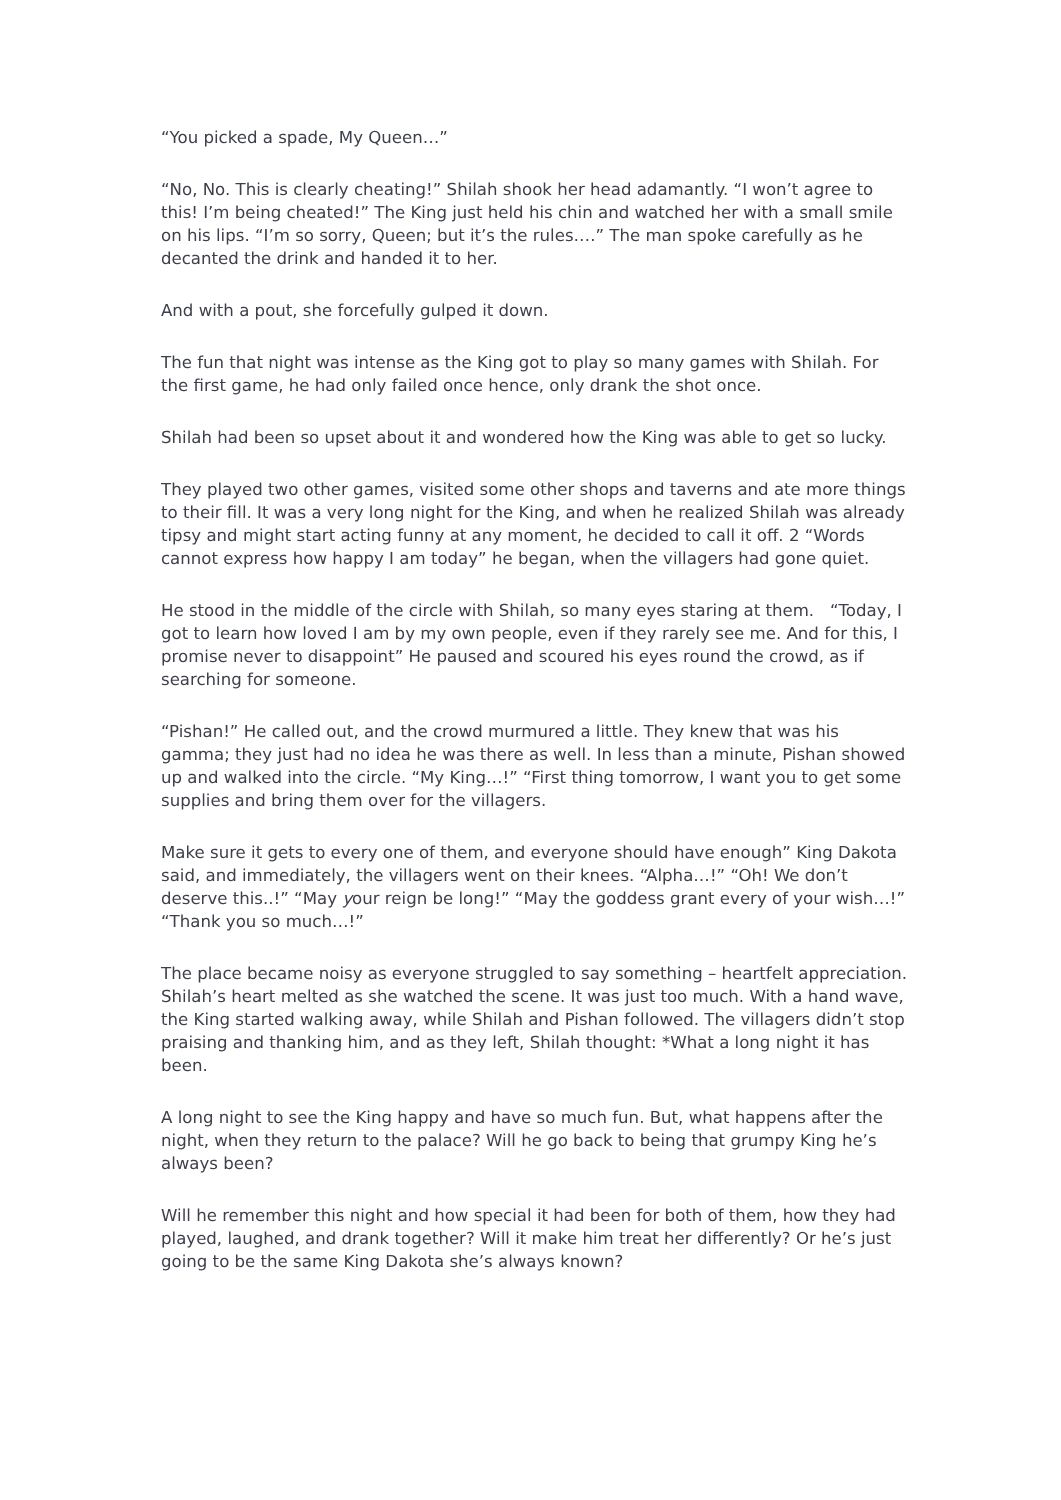“You picked a spade, My Queen…”
“No, No. This is clearly cheating!” Shilah shook her head adamantly. “I won’t agree to this! I’m being cheated!” The King just held his chin and watched her with a small smile on his lips. “I’m so sorry, Queen; but it’s the rules….” The man spoke carefully as he decanted the drink and handed it to her.
And with a pout, she forcefully gulped it down.
The fun that night was intense as the King got to play so many games with Shilah. For the first game, he had only failed once hence, only drank the shot once.
Shilah had been so upset about it and wondered how the King was able to get so lucky.
They played two other games, visited some other shops and taverns and ate more things to their fill. It was a very long night for the King, and when he realized Shilah was already tipsy and might start acting funny at any moment, he decided to call it off. 2 “Words cannot express how happy I am today” he began, when the villagers had gone quiet.
He stood in the middle of the circle with Shilah, so many eyes staring at them. “Today, I got to learn how loved I am by my own people, even if they rarely see me. And for this, I promise never to disappoint” He paused and scoured his eyes round the crowd, as if searching for someone.
“Pishan!” He called out, and the crowd murmured a little. They knew that was his gamma; they just had no idea he was there as well. In less than a minute, Pishan showed up and walked into the circle. “My King…!” “First thing tomorrow, I want you to get some supplies and bring them over for the villagers.
Make sure it gets to every one of them, and everyone should have enough” King Dakota said, and immediately, the villagers went on their knees. “Alpha…!” “Oh! We don’t deserve this..!” “May your reign be long!” “May the goddess grant every of your wish…!” “Thank you so much…!”
The place became noisy as everyone struggled to say something – heartfelt appreciation. Shilah’s heart melted as she watched the scene. It was just too much. With a hand wave, the King started walking away, while Shilah and Pishan followed. The villagers didn’t stop praising and thanking him, and as they left, Shilah thought: *What a long night it has been.
A long night to see the King happy and have so much fun. But, what happens after the night, when they return to the palace? Will he go back to being that grumpy King he’s always been?
Will he remember this night and how special it had been for both of them, how they had played, laughed, and drank together? Will it make him treat her differently? Or he’s just going to be the same King Dakota she’s always known?